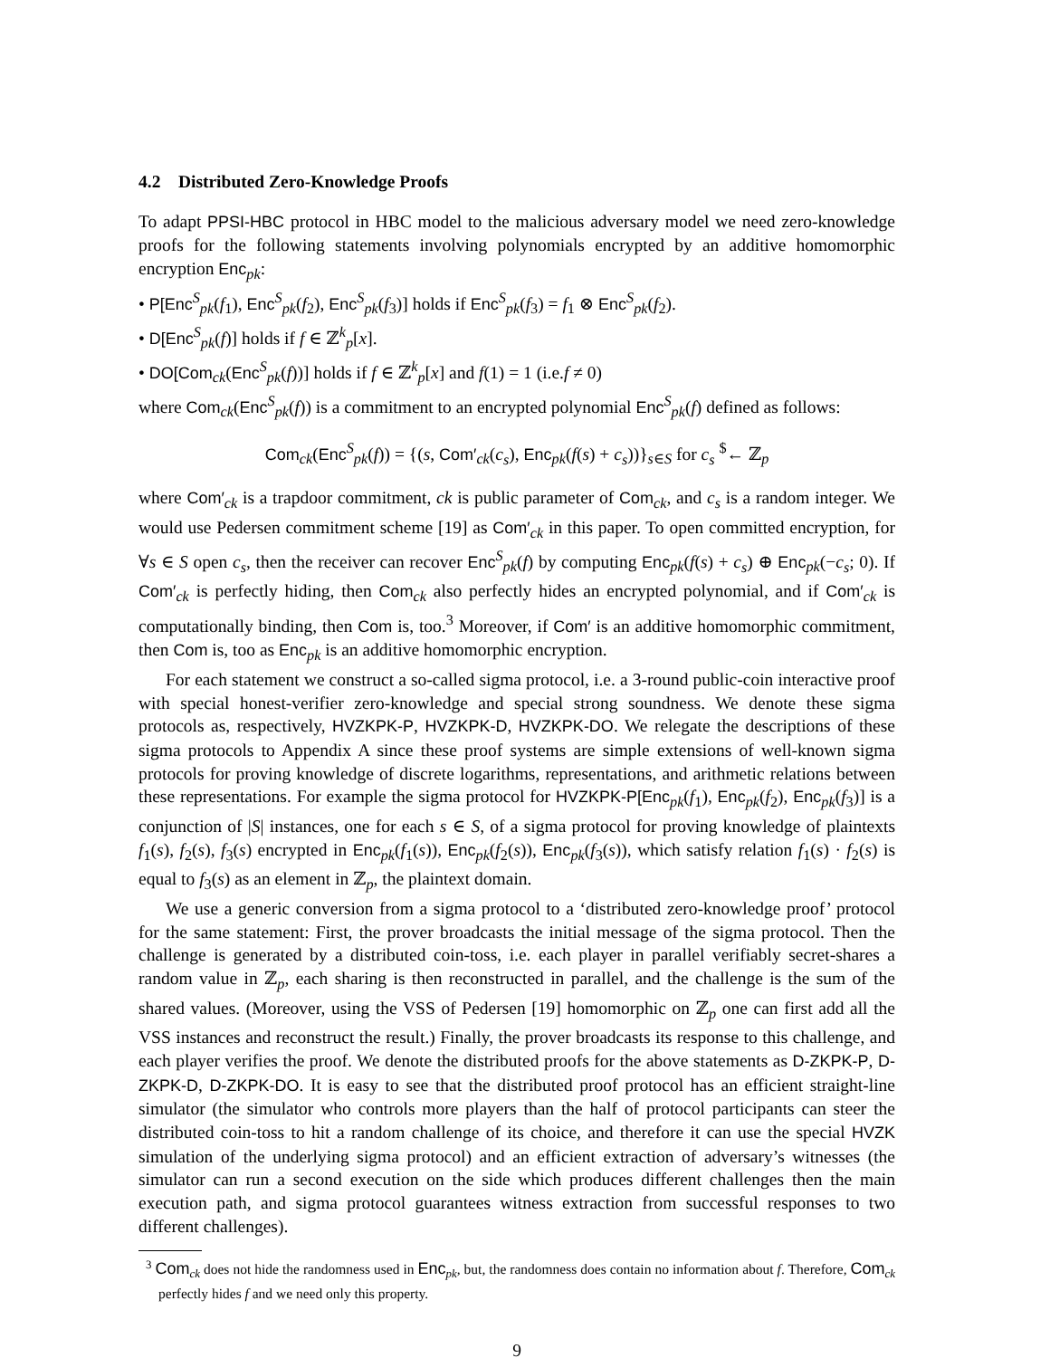4.2 Distributed Zero-Knowledge Proofs
To adapt PPSI-HBC protocol in HBC model to the malicious adversary model we need zero-knowledge proofs for the following statements involving polynomials encrypted by an additive homomorphic encryption Enc<sub>pk</sub>:
• P[Enc<sup>S</sup><sub>pk</sub>(f<sub>1</sub>), Enc<sup>S</sup><sub>pk</sub>(f<sub>2</sub>), Enc<sup>S</sup><sub>pk</sub>(f<sub>3</sub>)] holds if Enc<sup>S</sup><sub>pk</sub>(f<sub>3</sub>) = f<sub>1</sub> ⊗ Enc<sup>S</sup><sub>pk</sub>(f<sub>2</sub>).
• D[Enc<sup>S</sup><sub>pk</sub>(f)] holds if f ∈ ℤ<sup>k</sup><sub>p</sub>[x].
• DO[Com<sub>ck</sub>(Enc<sup>S</sup><sub>pk</sub>(f))] holds if f ∈ ℤ<sup>k</sup><sub>p</sub>[x] and f(1) = 1 (i.e.f ≠ 0)
where Com<sub>ck</sub>(Enc<sup>S</sup><sub>pk</sub>(f)) is a commitment to an encrypted polynomial Enc<sup>S</sup><sub>pk</sub>(f) defined as follows:
Com<sub>ck</sub>(Enc<sup>S</sup><sub>pk</sub>(f)) = {(s, Com′<sub>ck</sub>(c<sub>s</sub>), Enc<sub>pk</sub>(f(s) + c<sub>s</sub>))}<sub>s∈S</sub> for c<sub>s</sub> <sup>$</sup>← ℤ<sub>p</sub>
where Com′<sub>ck</sub> is a trapdoor commitment, ck is public parameter of Com<sub>ck</sub>, and c<sub>s</sub> is a random integer. We would use Pedersen commitment scheme [19] as Com′<sub>ck</sub> in this paper. To open committed encryption, for ∀s ∈ S open c<sub>s</sub>, then the receiver can recover Enc<sup>S</sup><sub>pk</sub>(f) by computing Enc<sub>pk</sub>(f(s) + c<sub>s</sub>) ⊕ Enc<sub>pk</sub>(−c<sub>s</sub>; 0). If Com′<sub>ck</sub> is perfectly hiding, then Com<sub>ck</sub> also perfectly hides an encrypted polynomial, and if Com′<sub>ck</sub> is computationally binding, then Com is, too.<sup>3</sup> Moreover, if Com′ is an additive homomorphic commitment, then Com is, too as Enc<sub>pk</sub> is an additive homomorphic encryption.
For each statement we construct a so-called sigma protocol, i.e. a 3-round public-coin interactive proof with special honest-verifier zero-knowledge and special strong soundness. We denote these sigma protocols as, respectively, HVZKPK-P, HVZKPK-D, HVZKPK-DO. We relegate the descriptions of these sigma protocols to Appendix A since these proof systems are simple extensions of well-known sigma protocols for proving knowledge of discrete logarithms, representations, and arithmetic relations between these representations. For example the sigma protocol for HVZKPK-P[Enc<sub>pk</sub>(f<sub>1</sub>), Enc<sub>pk</sub>(f<sub>2</sub>), Enc<sub>pk</sub>(f<sub>3</sub>)] is a conjunction of |S| instances, one for each s ∈ S, of a sigma protocol for proving knowledge of plaintexts f<sub>1</sub>(s), f<sub>2</sub>(s), f<sub>3</sub>(s) encrypted in Enc<sub>pk</sub>(f<sub>1</sub>(s)), Enc<sub>pk</sub>(f<sub>2</sub>(s)), Enc<sub>pk</sub>(f<sub>3</sub>(s)), which satisfy relation f<sub>1</sub>(s) · f<sub>2</sub>(s) is equal to f<sub>3</sub>(s) as an element in ℤ<sub>p</sub>, the plaintext domain.
We use a generic conversion from a sigma protocol to a ‘distributed zero-knowledge proof’ protocol for the same statement: First, the prover broadcasts the initial message of the sigma protocol. Then the challenge is generated by a distributed coin-toss, i.e. each player in parallel verifiably secret-shares a random value in ℤ<sub>p</sub>, each sharing is then reconstructed in parallel, and the challenge is the sum of the shared values. (Moreover, using the VSS of Pedersen [19] homomorphic on ℤ<sub>p</sub> one can first add all the VSS instances and reconstruct the result.) Finally, the prover broadcasts its response to this challenge, and each player verifies the proof. We denote the distributed proofs for the above statements as D-ZKPK-P, D-ZKPK-D, D-ZKPK-DO. It is easy to see that the distributed proof protocol has an efficient straight-line simulator (the simulator who controls more players than the half of protocol participants can steer the distributed coin-toss to hit a random challenge of its choice, and therefore it can use the special HVZK simulation of the underlying sigma protocol) and an efficient extraction of adversary’s witnesses (the simulator can run a second execution on the side which produces different challenges then the main execution path, and sigma protocol guarantees witness extraction from successful responses to two different challenges).
<sup>3</sup> Com<sub>ck</sub> does not hide the randomness used in Enc<sub>pk</sub>, but, the randomness does contain no information about f. Therefore, Com<sub>ck</sub> perfectly hides f and we need only this property.
9